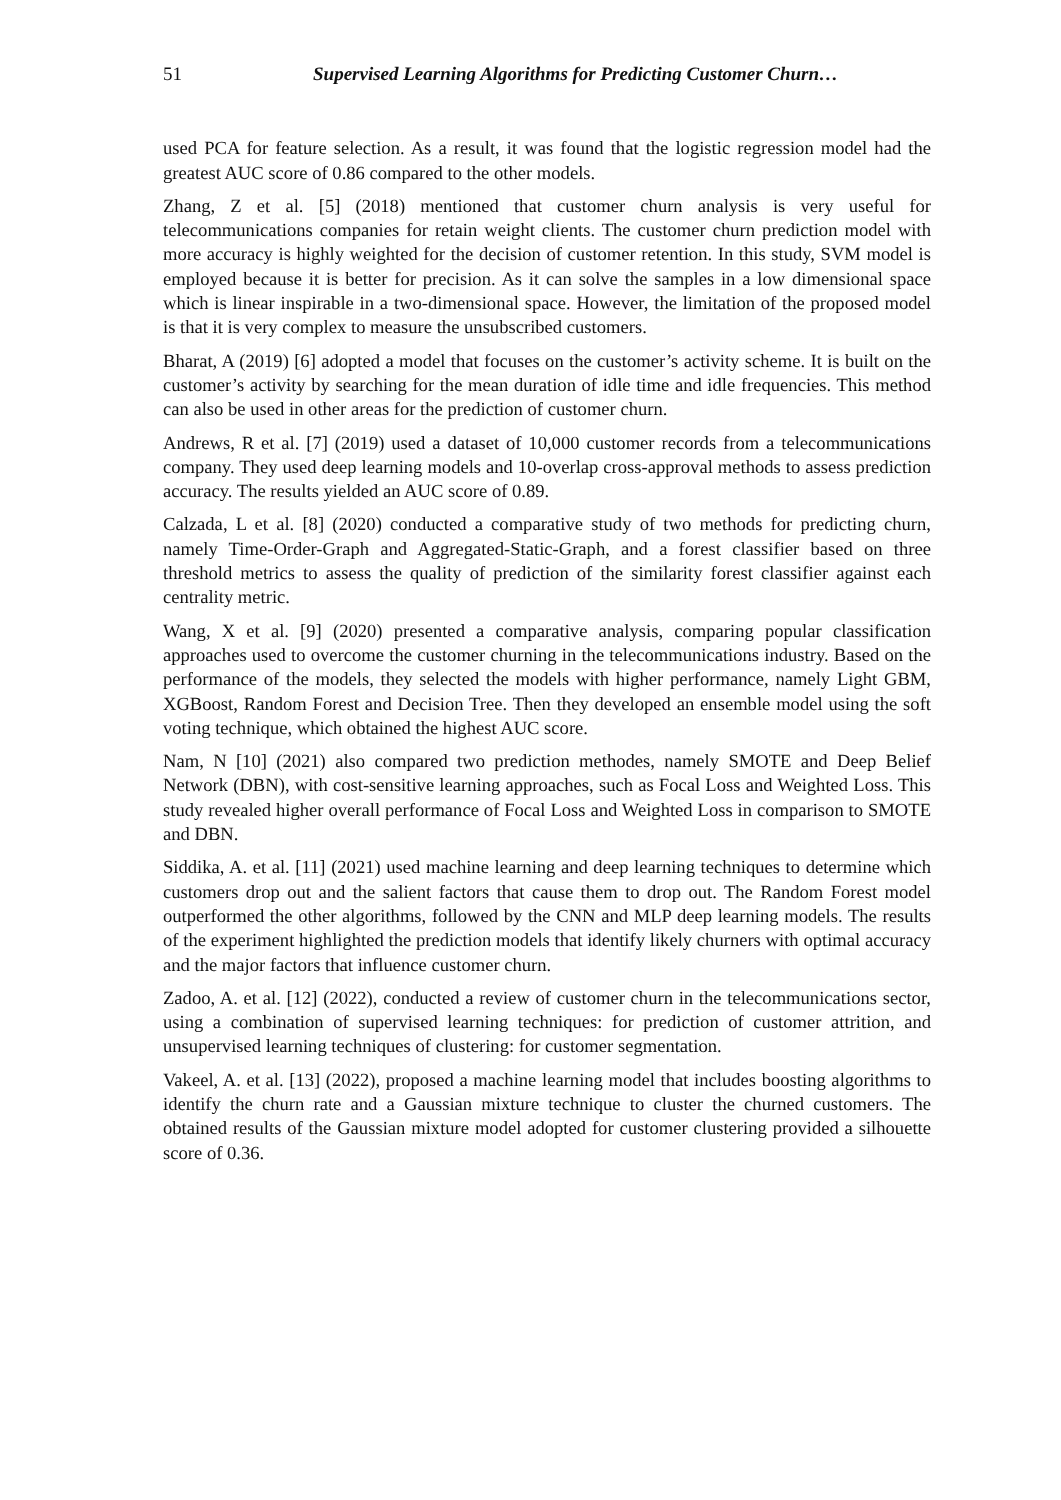51 Supervised Learning Algorithms for Predicting Customer Churn…
used PCA for feature selection. As a result, it was found that the logistic regression model had the greatest AUC score of 0.86 compared to the other models.
Zhang, Z et al. [5] (2018) mentioned that customer churn analysis is very useful for telecommunications companies for retain weight clients. The customer churn prediction model with more accuracy is highly weighted for the decision of customer retention. In this study, SVM model is employed because it is better for precision. As it can solve the samples in a low dimensional space which is linear inspirable in a two-dimensional space. However, the limitation of the proposed model is that it is very complex to measure the unsubscribed customers.
Bharat, A (2019) [6] adopted a model that focuses on the customer’s activity scheme. It is built on the customer’s activity by searching for the mean duration of idle time and idle frequencies. This method can also be used in other areas for the prediction of customer churn.
Andrews, R et al. [7] (2019) used a dataset of 10,000 customer records from a telecommunications company. They used deep learning models and 10-overlap cross-approval methods to assess prediction accuracy. The results yielded an AUC score of 0.89.
Calzada, L et al. [8] (2020) conducted a comparative study of two methods for predicting churn, namely Time-Order-Graph and Aggregated-Static-Graph, and a forest classifier based on three threshold metrics to assess the quality of prediction of the similarity forest classifier against each centrality metric.
Wang, X et al. [9] (2020) presented a comparative analysis, comparing popular classification approaches used to overcome the customer churning in the telecommunications industry. Based on the performance of the models, they selected the models with higher performance, namely Light GBM, XGBoost, Random Forest and Decision Tree. Then they developed an ensemble model using the soft voting technique, which obtained the highest AUC score.
Nam, N [10] (2021) also compared two prediction methodes, namely SMOTE and Deep Belief Network (DBN), with cost-sensitive learning approaches, such as Focal Loss and Weighted Loss. This study revealed higher overall performance of Focal Loss and Weighted Loss in comparison to SMOTE and DBN.
Siddika, A. et al. [11] (2021) used machine learning and deep learning techniques to determine which customers drop out and the salient factors that cause them to drop out. The Random Forest model outperformed the other algorithms, followed by the CNN and MLP deep learning models. The results of the experiment highlighted the prediction models that identify likely churners with optimal accuracy and the major factors that influence customer churn.
Zadoo, A. et al. [12] (2022), conducted a review of customer churn in the telecommunications sector, using a combination of supervised learning techniques: for prediction of customer attrition, and unsupervised learning techniques of clustering: for customer segmentation.
Vakeel, A. et al. [13] (2022), proposed a machine learning model that includes boosting algorithms to identify the churn rate and a Gaussian mixture technique to cluster the churned customers. The obtained results of the Gaussian mixture model adopted for customer clustering provided a silhouette score of 0.36.